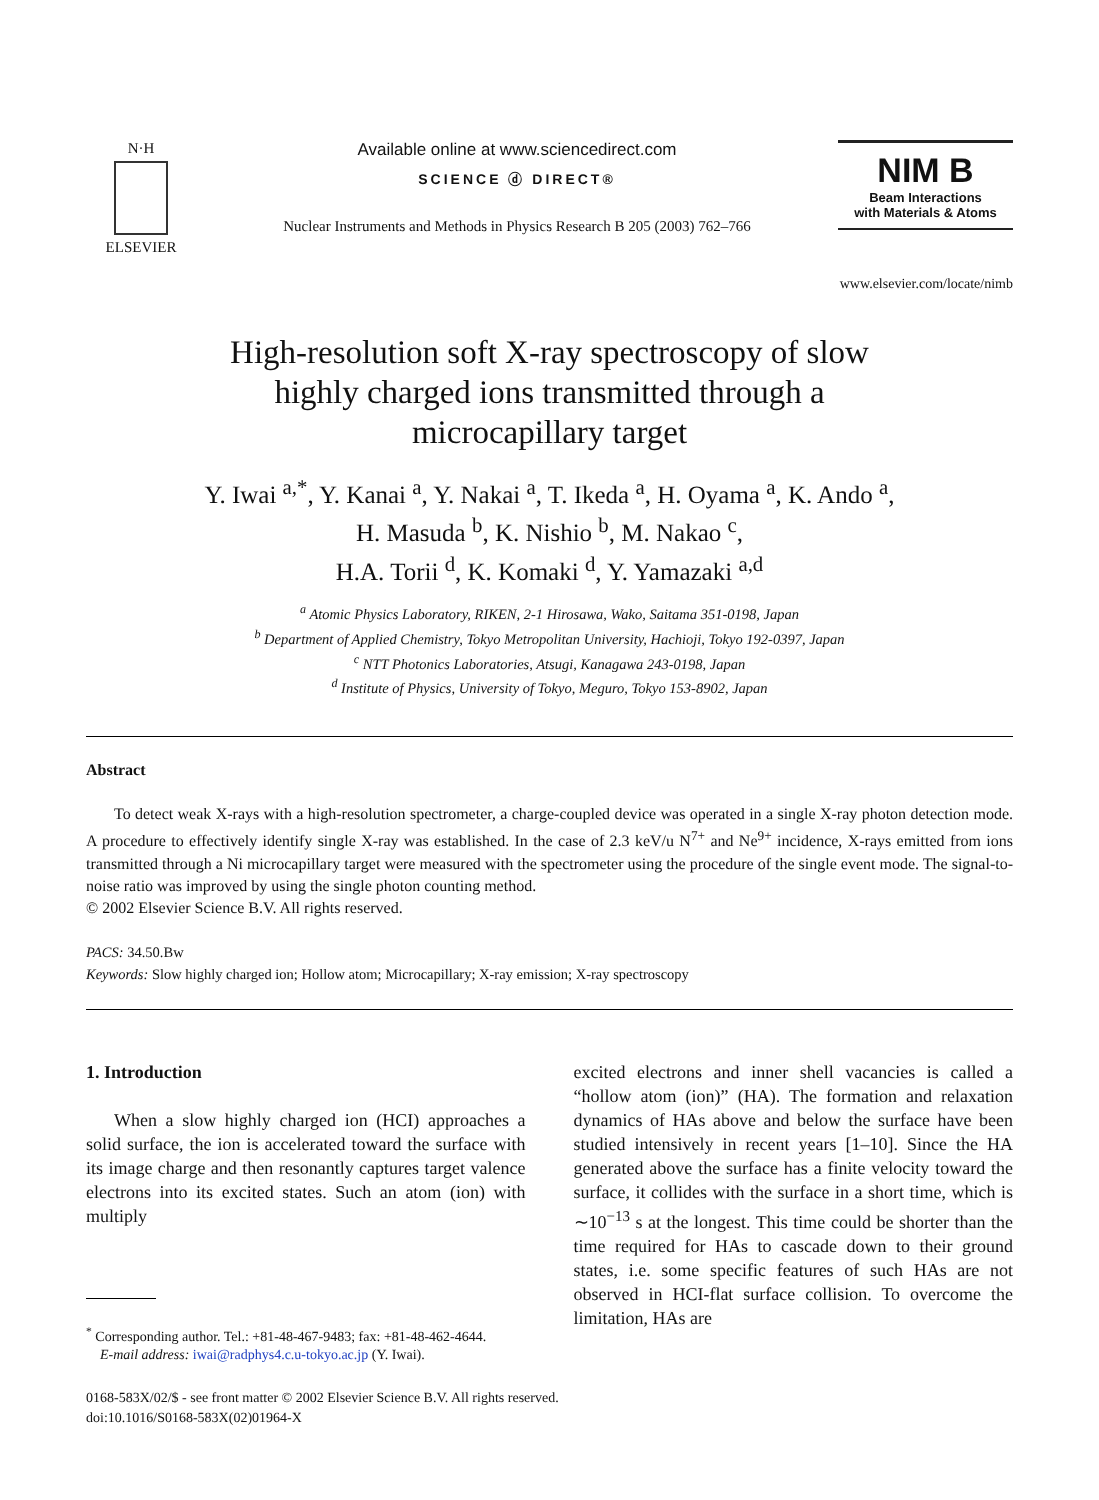N·H
ELSEVIER
Available online at www.sciencedirect.com
SCIENCE ⓓ DIRECT®
Nuclear Instruments and Methods in Physics Research B 205 (2003) 762–766
NIM B
Beam Interactions
with Materials & Atoms
www.elsevier.com/locate/nimb
High-resolution soft X-ray spectroscopy of slow
highly charged ions transmitted through a
microcapillary target
Y. Iwai <sup>a,*</sup>, Y. Kanai <sup>a</sup>, Y. Nakai <sup>a</sup>, T. Ikeda <sup>a</sup>, H. Oyama <sup>a</sup>, K. Ando <sup>a</sup>,
H. Masuda <sup>b</sup>, K. Nishio <sup>b</sup>, M. Nakao <sup>c</sup>,
H.A. Torii <sup>d</sup>, K. Komaki <sup>d</sup>, Y. Yamazaki <sup>a,d</sup>
<sup>a</sup> Atomic Physics Laboratory, RIKEN, 2-1 Hirosawa, Wako, Saitama 351-0198, Japan
<sup>b</sup> Department of Applied Chemistry, Tokyo Metropolitan University, Hachioji, Tokyo 192-0397, Japan
<sup>c</sup> NTT Photonics Laboratories, Atsugi, Kanagawa 243-0198, Japan
<sup>d</sup> Institute of Physics, University of Tokyo, Meguro, Tokyo 153-8902, Japan
Abstract
To detect weak X-rays with a high-resolution spectrometer, a charge-coupled device was operated in a single X-ray photon detection mode. A procedure to effectively identify single X-ray was established. In the case of 2.3 keV/u N<sup>7+</sup> and Ne<sup>9+</sup> incidence, X-rays emitted from ions transmitted through a Ni microcapillary target were measured with the spectrometer using the procedure of the single event mode. The signal-to-noise ratio was improved by using the single photon counting method.
© 2002 Elsevier Science B.V. All rights reserved.
PACS: 34.50.Bw
Keywords: Slow highly charged ion; Hollow atom; Microcapillary; X-ray emission; X-ray spectroscopy
1. Introduction
When a slow highly charged ion (HCI) approaches a solid surface, the ion is accelerated toward the surface with its image charge and then resonantly captures target valence electrons into its excited states. Such an atom (ion) with multiply
<sup>*</sup> Corresponding author. Tel.: +81-48-467-9483; fax: +81-48-462-4644.
E-mail address: iwai@radphys4.c.u-tokyo.ac.jp (Y. Iwai).
excited electrons and inner shell vacancies is called a “hollow atom (ion)” (HA). The formation and relaxation dynamics of HAs above and below the surface have been studied intensively in recent years [1–10]. Since the HA generated above the surface has a finite velocity toward the surface, it collides with the surface in a short time, which is ∼10<sup>−13</sup> s at the longest. This time could be shorter than the time required for HAs to cascade down to their ground states, i.e. some specific features of such HAs are not observed in HCI-flat surface collision. To overcome the limitation, HAs are
0168-583X/02/$ - see front matter © 2002 Elsevier Science B.V. All rights reserved.
doi:10.1016/S0168-583X(02)01964-X